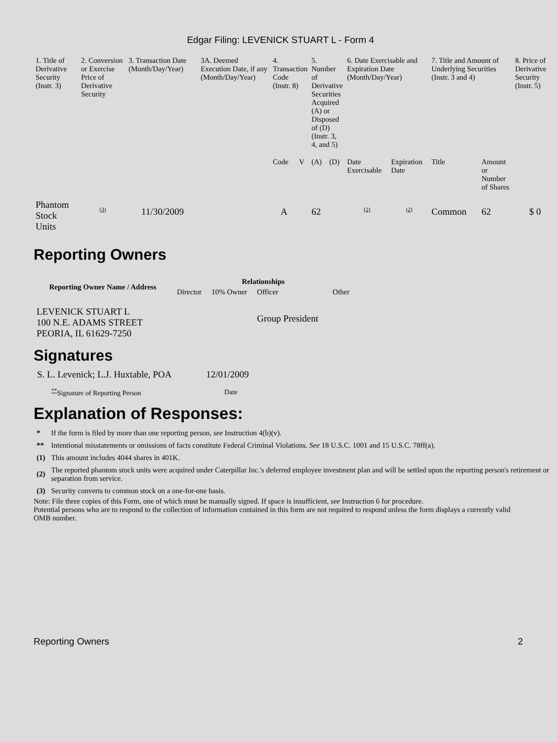Edgar Filing: LEVENICK STUART L - Form 4
| 1. Title of Derivative Security (Instr. 3) | 2. Conversion or Exercise Price of Derivative Security | 3. Transaction Date (Month/Day/Year) | 3A. Deemed Execution Date, if any (Month/Day/Year) | 4. Transaction Code (Instr. 8) | | 5. Number of Derivative Securities Acquired (A) or Disposed of (D) (Instr. 3, 4, and 5) | | 6. Date Exercisable and Expiration Date (Month/Day/Year) | | 7. Title and Amount of Underlying Securities (Instr. 3 and 4) | | 8. Price of Derivative Security (Instr. 5) |
| | | | | Code | V | (A) | (D) | Date Exercisable | Expiration Date | Title | Amount or Number of Shares | |
| Phantom Stock Units | <sup>(3)</sup> | 11/30/2009 | | A | | 62 | | <sup>(2)</sup> | <sup>(2)</sup> | Common | 62 | $ 0 |
Reporting Owners
| Reporting Owner Name / Address | Relationships | | | |
| --- | --- | --- | --- | --- |
| | Director | 10% Owner | Officer | Other |
| LEVENICK STUART L 100 N.E. ADAMS STREET PEORIA, IL 61629-7250 | | | Group President | |
Signatures
| S. L. Levenick; L.J. Huxtable, POA | 12/01/2009 |
| <sup>**</sup> Signature of Reporting Person | Date |
Explanation of Responses:
| * | If the form is filed by more than one reporting person, see Instruction 4(b)(v). |
| ** | Intentional misstatements or omissions of facts constitute Federal Criminal Violations. See 18 U.S.C. 1001 and 15 U.S.C. 78ff(a). |
| (1) | This amount includes 4044 shares in 401K. |
| (2) | The reported phantom stock units were acquired under Caterpillar Inc.'s deferred employee investment plan and will be settled upon the reporting person's retirement or separation from service. |
| (3) | Security converts to common stock on a one-for-one basis. |
Note: File three copies of this Form, one of which must be manually signed. If space is insufficient, see Instruction 6 for procedure.
Potential persons who are to respond to the collection of information contained in this form are not required to respond unless the form displays a currently valid OMB number.
Reporting Owners 2